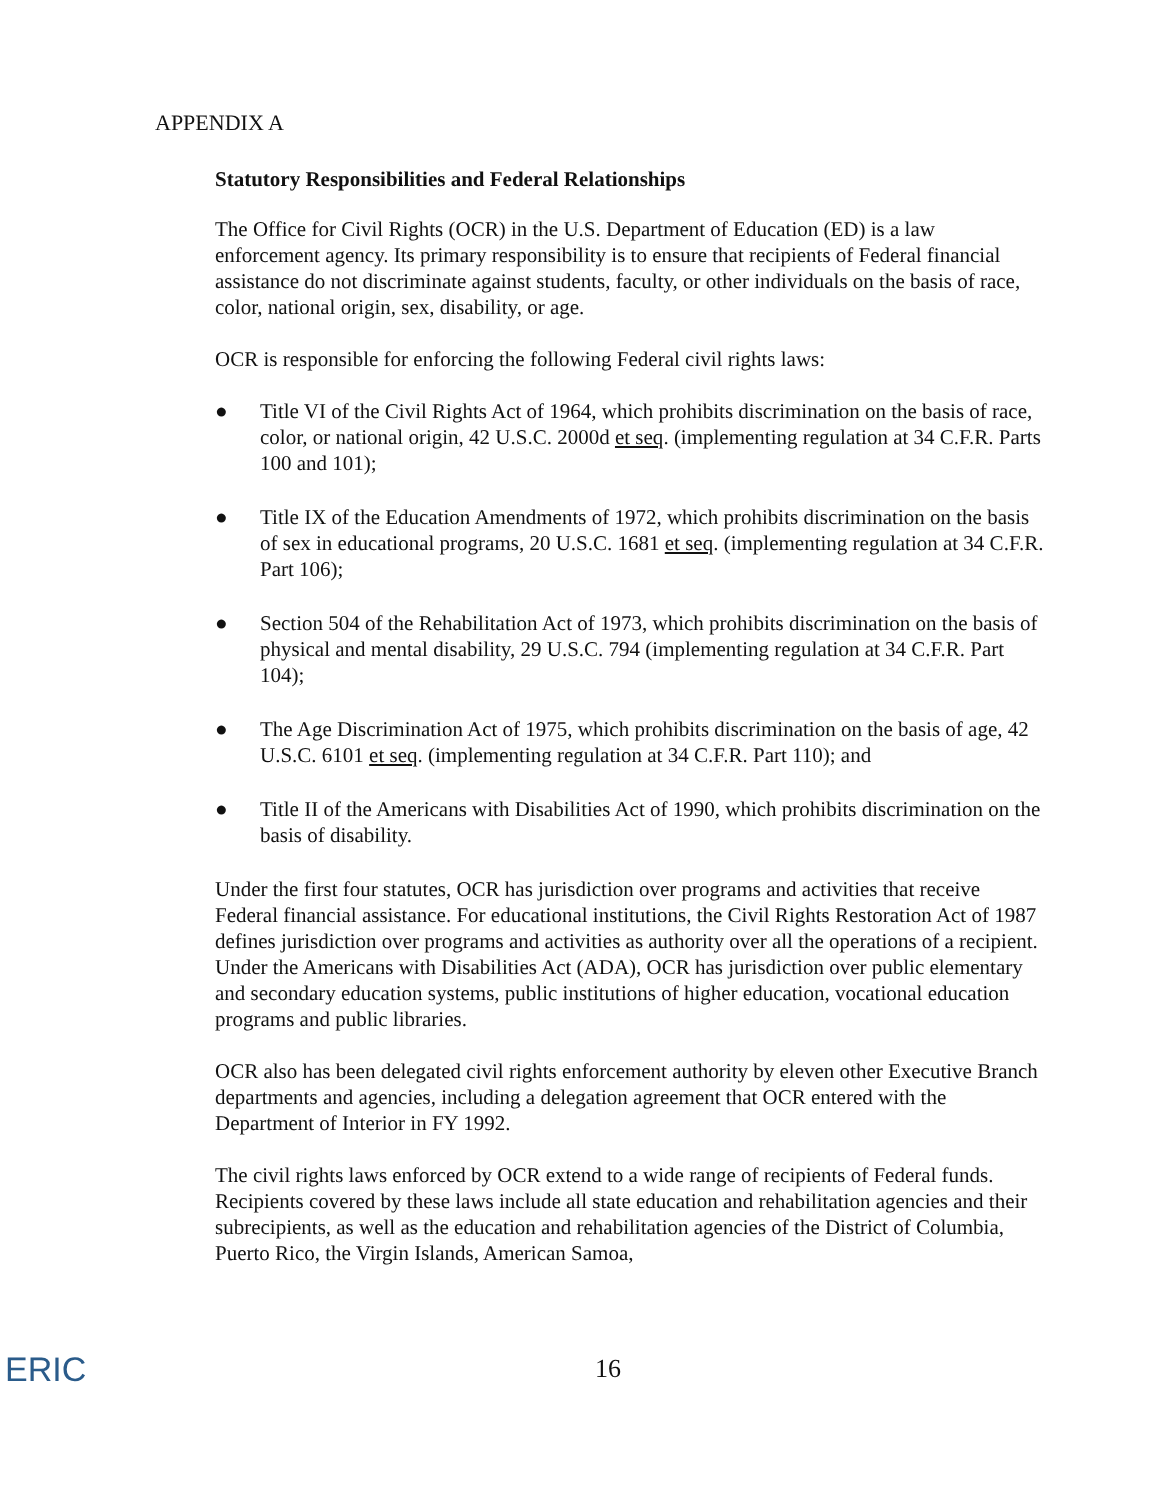APPENDIX A
Statutory Responsibilities and Federal Relationships
The Office for Civil Rights (OCR) in the U.S. Department of Education (ED) is a law enforcement agency. Its primary responsibility is to ensure that recipients of Federal financial assistance do not discriminate against students, faculty, or other individuals on the basis of race, color, national origin, sex, disability, or age.
OCR is responsible for enforcing the following Federal civil rights laws:
● Title VI of the Civil Rights Act of 1964, which prohibits discrimination on the basis of race, color, or national origin, 42 U.S.C. 2000d et seq. (implementing regulation at 34 C.F.R. Parts 100 and 101);
● Title IX of the Education Amendments of 1972, which prohibits discrimination on the basis of sex in educational programs, 20 U.S.C. 1681 et seq. (implementing regulation at 34 C.F.R. Part 106);
● Section 504 of the Rehabilitation Act of 1973, which prohibits discrimination on the basis of physical and mental disability, 29 U.S.C. 794 (implementing regulation at 34 C.F.R. Part 104);
● The Age Discrimination Act of 1975, which prohibits discrimination on the basis of age, 42 U.S.C. 6101 et seq. (implementing regulation at 34 C.F.R. Part 110); and
● Title II of the Americans with Disabilities Act of 1990, which prohibits discrimination on the basis of disability.
Under the first four statutes, OCR has jurisdiction over programs and activities that receive Federal financial assistance. For educational institutions, the Civil Rights Restoration Act of 1987 defines jurisdiction over programs and activities as authority over all the operations of a recipient. Under the Americans with Disabilities Act (ADA), OCR has jurisdiction over public elementary and secondary education systems, public institutions of higher education, vocational education programs and public libraries.
OCR also has been delegated civil rights enforcement authority by eleven other Executive Branch departments and agencies, including a delegation agreement that OCR entered with the Department of Interior in FY 1992.
The civil rights laws enforced by OCR extend to a wide range of recipients of Federal funds. Recipients covered by these laws include all state education and rehabilitation agencies and their subrecipients, as well as the education and rehabilitation agencies of the District of Columbia, Puerto Rico, the Virgin Islands, American Samoa,
ERIC
16